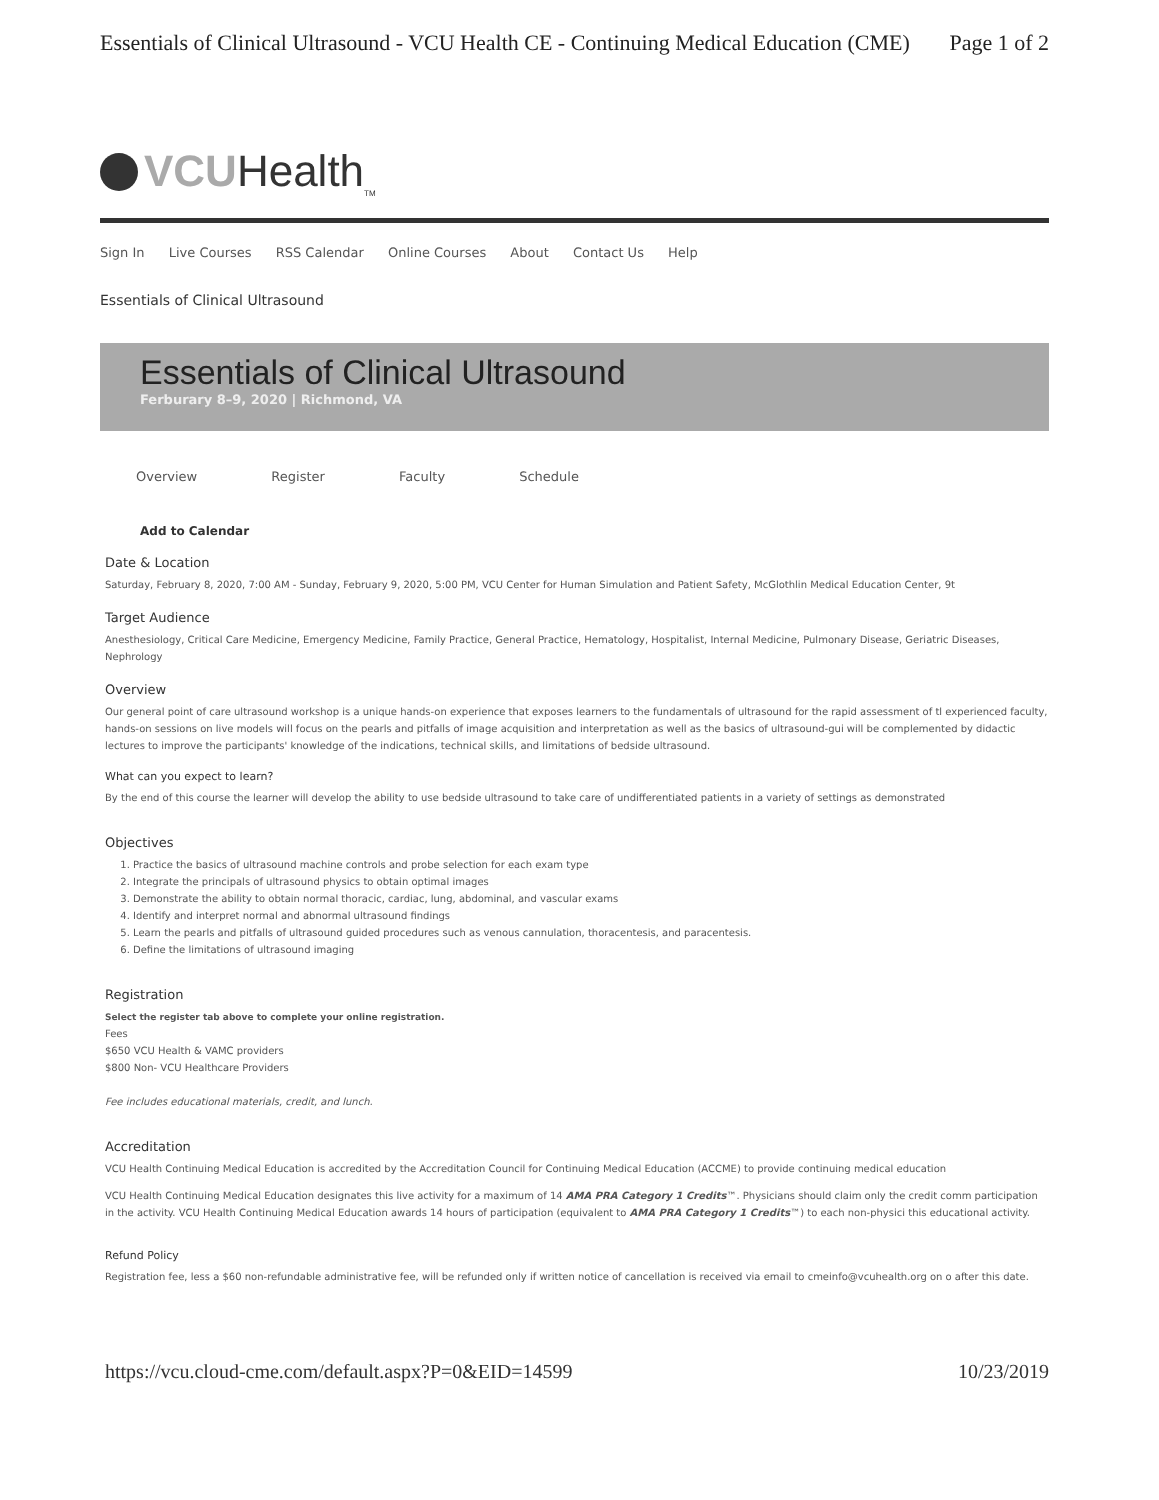Essentials of Clinical Ultrasound - VCU Health CE - Continuing Medical Education (CME) Page 1 of 2
VCUHealth<sub>TM</sub>
Sign In Live Courses RSS Calendar Online Courses About Contact Us Help
Essentials of Clinical Ultrasound
Essentials of Clinical Ultrasound
Ferburary 8–9, 2020 | Richmond, VA
Overview Register Faculty Schedule
Add to Calendar
Date & Location
Saturday, February 8, 2020, 7:00 AM - Sunday, February 9, 2020, 5:00 PM, VCU Center for Human Simulation and Patient Safety, McGlothlin Medical Education Center, 9t
Target Audience
Anesthesiology, Critical Care Medicine, Emergency Medicine, Family Practice, General Practice, Hematology, Hospitalist, Internal Medicine, Pulmonary Disease, Geriatric Diseases, Nephrology
Overview
Our general point of care ultrasound workshop is a unique hands-on experience that exposes learners to the fundamentals of ultrasound for the rapid assessment of tl experienced faculty, hands-on sessions on live models will focus on the pearls and pitfalls of image acquisition and interpretation as well as the basics of ultrasound-gui will be complemented by didactic lectures to improve the participants' knowledge of the indications, technical skills, and limitations of bedside ultrasound.
What can you expect to learn?
By the end of this course the learner will develop the ability to use bedside ultrasound to take care of undifferentiated patients in a variety of settings as demonstrated
Objectives
1. Practice the basics of ultrasound machine controls and probe selection for each exam type
2. Integrate the principals of ultrasound physics to obtain optimal images
3. Demonstrate the ability to obtain normal thoracic, cardiac, lung, abdominal, and vascular exams
4. Identify and interpret normal and abnormal ultrasound findings
5. Learn the pearls and pitfalls of ultrasound guided procedures such as venous cannulation, thoracentesis, and paracentesis.
6. Define the limitations of ultrasound imaging
Registration
Select the register tab above to complete your online registration.
Fees
$650 VCU Health & VAMC providers
$800 Non- VCU Healthcare Providers
Fee includes educational materials, credit, and lunch.
Accreditation
VCU Health Continuing Medical Education is accredited by the Accreditation Council for Continuing Medical Education (ACCME) to provide continuing medical education
VCU Health Continuing Medical Education designates this live activity for a maximum of 14 AMA PRA Category 1 Credits™. Physicians should claim only the credit comm participation in the activity. VCU Health Continuing Medical Education awards 14 hours of participation (equivalent to AMA PRA Category 1 Credits™) to each non-physici this educational activity.
Refund Policy
Registration fee, less a $60 non-refundable administrative fee, will be refunded only if written notice of cancellation is received via email to cmeinfo@vcuhealth.org on o after this date.
https://vcu.cloud-cme.com/default.aspx?P=0&EID=14599 10/23/2019